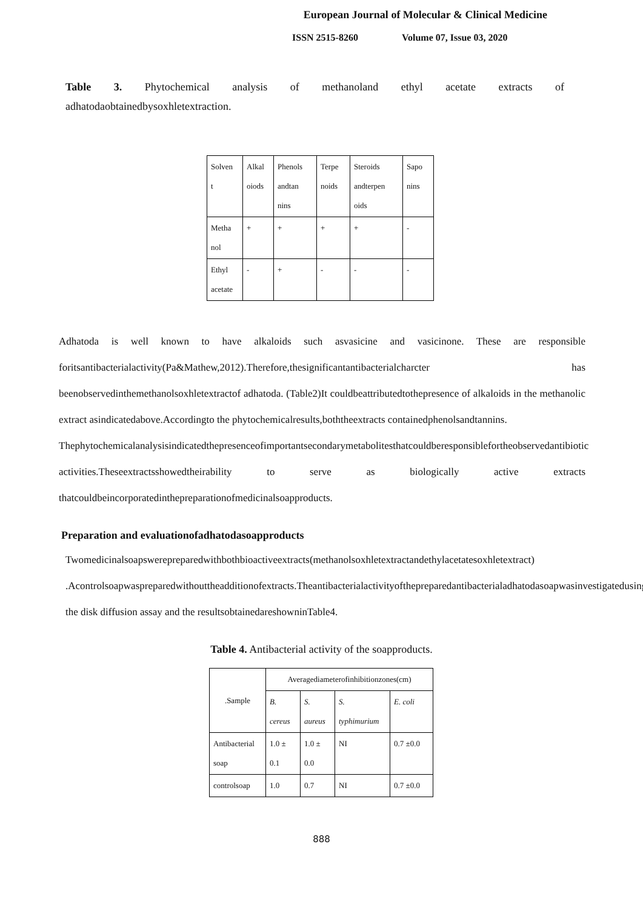European Journal of Molecular & Clinical Medicine
ISSN 2515-8260 Volume 07, Issue 03, 2020
Table 3. Phytochemical analysis of methanoland ethyl acetate extracts of
adhatodaobtainedbysoxhletextraction.
| Solven t | Alkal oiods | Phenols andtan nins | Terpe noids | Steroids andterpen oids | Sapo nins |
| Metha nol | + | + | + | + | - |
| Ethyl acetate | - | + | - | - | - |
Adhatoda is well known to have alkaloids such asvasicine and vasicinone. These are responsible foritsantibacterialactivity(Pa&Mathew,2012).Therefore,thesignificantantibacterialcharcter has beenobservedinthemethanolsoxhletextractof adhatoda. (Table2)It couldbeattributedtothepresence of alkaloids in the methanolic extract asindicatedabove.Accordingto the phytochemicalresults,boththeextracts containedphenolsandtannins.
Thephytochemicalanalysisindicatedthepresenceofimportantsecondarymetabolitesthatcouldberesponsiblefortheobservedantibiotic activities.Theseextractsshowedtheirability to serve as biologically active extracts thatcouldbeincorporatedinthepreparationofmedicinalsoapproducts.
Preparation and evaluationofadhatodasoapproducts
Twomedicinalsoapswerepreparedwithbothbioactiveextracts(methanolsoxhletextractandethylacetatesoxhletextract) .Acontrolsoapwaspreparedwithouttheadditionofextracts.Theantibacterialactivityofthepreparedantibacterialadhatodasoapwasinvestigatedusing the disk diffusion assay and the resultsobtainedareshowninTable4.
Table 4. Antibacterial activity of the soapproducts.
| .Sample | Averagediameterofinhibitionzones(cm) | | | |
| | B. cereus | S. aureus | S. typhimurium | E. coli |
| Antibacterial soap | 1.0 ± 0.1 | 1.0 ± 0.0 | NI | 0.7 ±0.0 |
| controlsoap | 1.0 | 0.7 | NI | 0.7 ±0.0 |
888